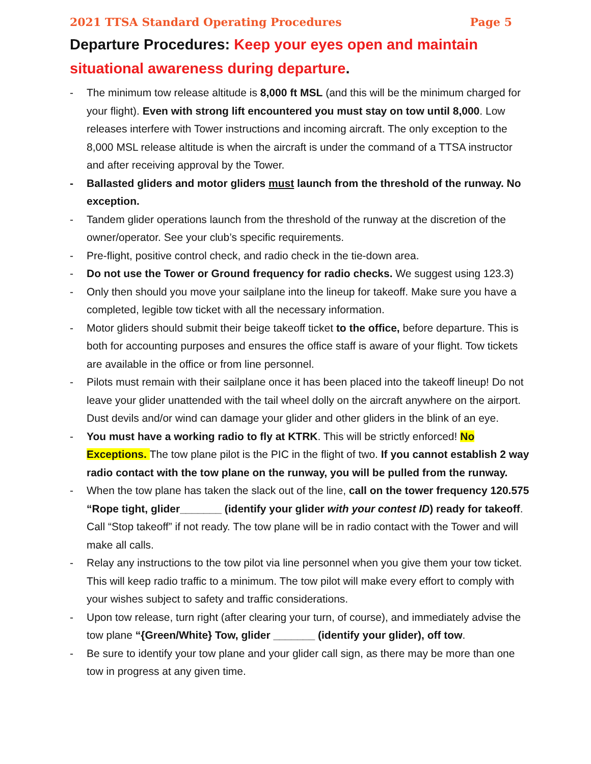2021 TTSA Standard Operating Procedures Page 5
Departure Procedures: Keep your eyes open and maintain situational awareness during departure.
- The minimum tow release altitude is 8,000 ft MSL (and this will be the minimum charged for your flight). Even with strong lift encountered you must stay on tow until 8,000. Low releases interfere with Tower instructions and incoming aircraft. The only exception to the 8,000 MSL release altitude is when the aircraft is under the command of a TTSA instructor and after receiving approval by the Tower.
- Ballasted gliders and motor gliders must launch from the threshold of the runway. No exception.
- Tandem glider operations launch from the threshold of the runway at the discretion of the owner/operator. See your club’s specific requirements.
- Pre-flight, positive control check, and radio check in the tie-down area.
- Do not use the Tower or Ground frequency for radio checks. We suggest using 123.3)
- Only then should you move your sailplane into the lineup for takeoff. Make sure you have a completed, legible tow ticket with all the necessary information.
- Motor gliders should submit their beige takeoff ticket to the office, before departure. This is both for accounting purposes and ensures the office staff is aware of your flight. Tow tickets are available in the office or from line personnel.
- Pilots must remain with their sailplane once it has been placed into the takeoff lineup! Do not leave your glider unattended with the tail wheel dolly on the aircraft anywhere on the airport. Dust devils and/or wind can damage your glider and other gliders in the blink of an eye.
- You must have a working radio to fly at KTRK. This will be strictly enforced! No Exceptions. The tow plane pilot is the PIC in the flight of two. If you cannot establish 2 way radio contact with the tow plane on the runway, you will be pulled from the runway.
- When the tow plane has taken the slack out of the line, call on the tower frequency 120.575 “Rope tight, glider_______ (identify your glider with your contest ID) ready for takeoff. Call “Stop takeoff” if not ready. The tow plane will be in radio contact with the Tower and will make all calls.
- Relay any instructions to the tow pilot via line personnel when you give them your tow ticket. This will keep radio traffic to a minimum. The tow pilot will make every effort to comply with your wishes subject to safety and traffic considerations.
- Upon tow release, turn right (after clearing your turn, of course), and immediately advise the tow plane “{Green/White} Tow, glider _______ (identify your glider), off tow.
- Be sure to identify your tow plane and your glider call sign, as there may be more than one tow in progress at any given time.